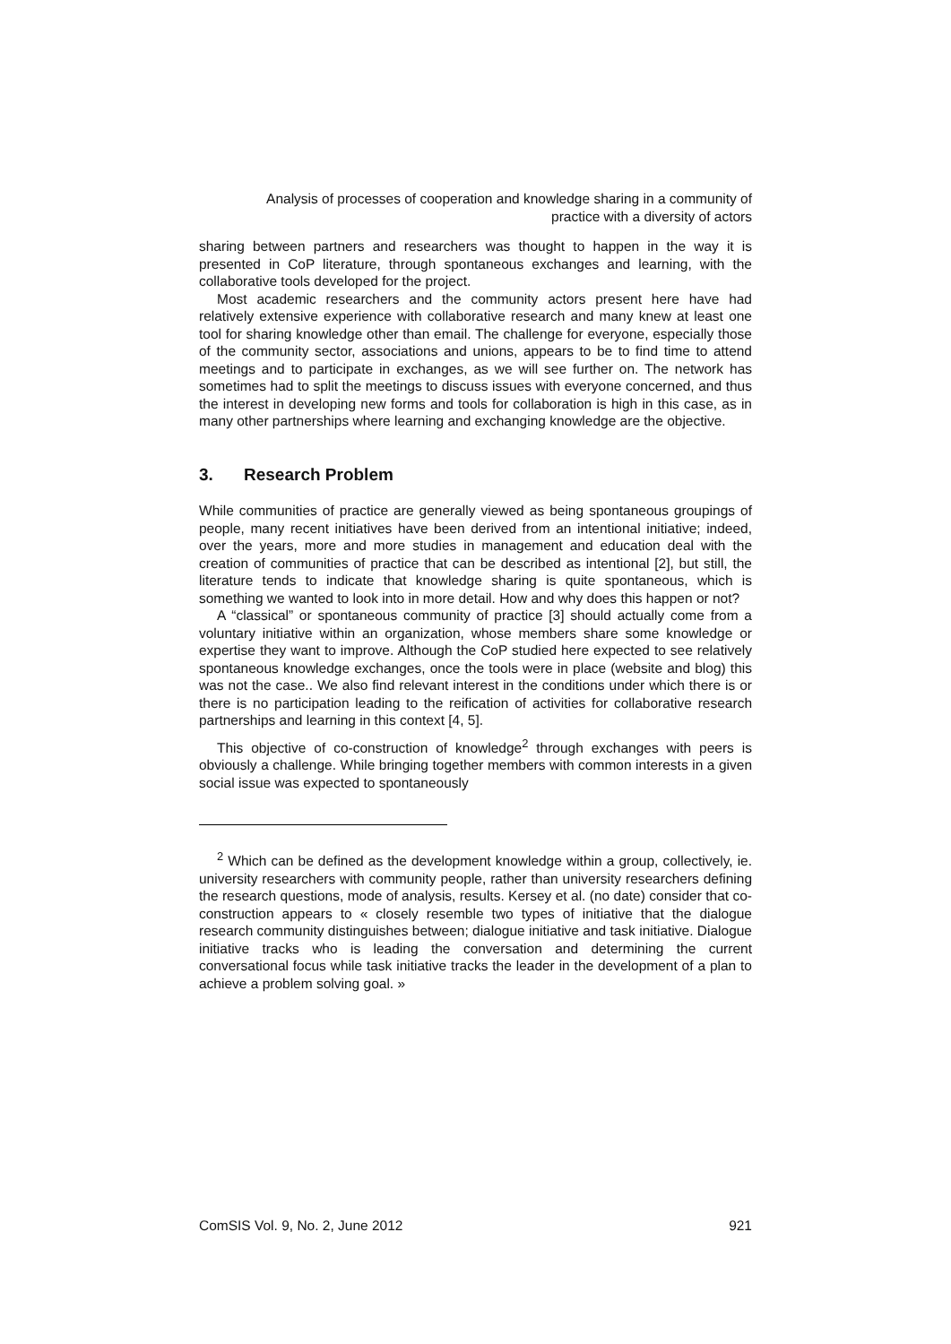Analysis of processes of cooperation and knowledge sharing in a community of
practice with a diversity of actors
sharing between partners and researchers was thought to happen in the way it is presented in CoP literature, through spontaneous exchanges and learning, with the collaborative tools developed for the project.
Most academic researchers and the community actors present here have had relatively extensive experience with collaborative research and many knew at least one tool for sharing knowledge other than email. The challenge for everyone, especially those of the community sector, associations and unions, appears to be to find time to attend meetings and to participate in exchanges, as we will see further on. The network has sometimes had to split the meetings to discuss issues with everyone concerned, and thus the interest in developing new forms and tools for collaboration is high in this case, as in many other partnerships where learning and exchanging knowledge are the objective.
3. Research Problem
While communities of practice are generally viewed as being spontaneous groupings of people, many recent initiatives have been derived from an intentional initiative; indeed, over the years, more and more studies in management and education deal with the creation of communities of practice that can be described as intentional [2], but still, the literature tends to indicate that knowledge sharing is quite spontaneous, which is something we wanted to look into in more detail. How and why does this happen or not?
A “classical” or spontaneous community of practice [3] should actually come from a voluntary initiative within an organization, whose members share some knowledge or expertise they want to improve. Although the CoP studied here expected to see relatively spontaneous knowledge exchanges, once the tools were in place (website and blog) this was not the case.. We also find relevant interest in the conditions under which there is or there is no participation leading to the reification of activities for collaborative research partnerships and learning in this context [4, 5].
This objective of co-construction of knowledge<sup>2</sup> through exchanges with peers is obviously a challenge. While bringing together members with common interests in a given social issue was expected to spontaneously
<sup>2</sup> Which can be defined as the development knowledge within a group, collectively, ie. university researchers with community people, rather than university researchers defining the research questions, mode of analysis, results. Kersey et al. (no date) consider that co-construction appears to « closely resemble two types of initiative that the dialogue research community distinguishes between; dialogue initiative and task initiative. Dialogue initiative tracks who is leading the conversation and determining the current conversational focus while task initiative tracks the leader in the development of a plan to achieve a problem solving goal. »
ComSIS Vol. 9, No. 2, June 2012 921